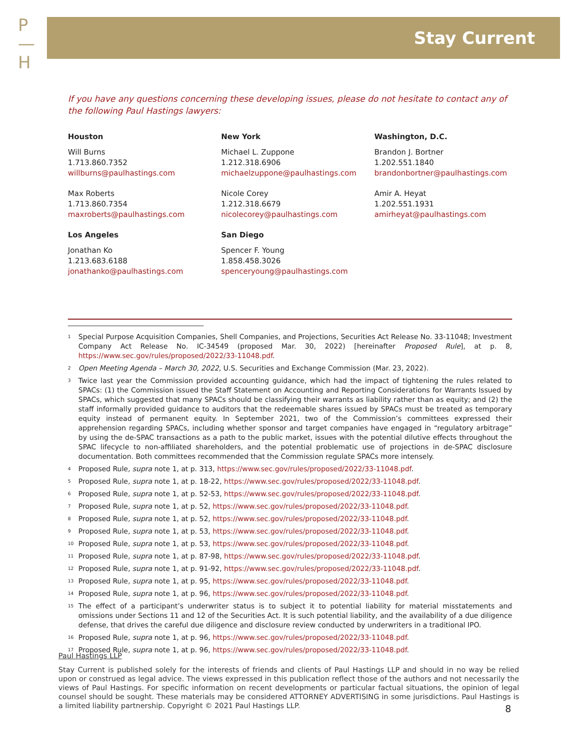P
—
H
Stay Current
If you have any questions concerning these developing issues, please do not hesitate to contact any of the following Paul Hastings lawyers:
Houston
Will Burns
1.713.860.7352
willburns@paulhastings.com
Max Roberts
1.713.860.7354
maxroberts@paulhastings.com
Los Angeles
Jonathan Ko
1.213.683.6188
jonathanko@paulhastings.com
New York
Michael L. Zuppone
1.212.318.6906
michaelzuppone@paulhastings.com
Nicole Corey
1.212.318.6679
nicolecorey@paulhastings.com
San Diego
Spencer F. Young
1.858.458.3026
spenceryoung@paulhastings.com
Washington, D.C.
Brandon J. Bortner
1.202.551.1840
brandonbortner@paulhastings.com
Amir A. Heyat
1.202.551.1931
amirheyat@paulhastings.com
<sup>1</sup> Special Purpose Acquisition Companies, Shell Companies, and Projections, Securities Act Release No. 33-11048; Investment Company Act Release No. IC-34549 (proposed Mar. 30, 2022) [hereinafter Proposed Rule], at p. 8, https://www.sec.gov/rules/proposed/2022/33-11048.pdf.
<sup>2</sup> Open Meeting Agenda – March 30, 2022, U.S. Securities and Exchange Commission (Mar. 23, 2022).
<sup>3</sup> Twice last year the Commission provided accounting guidance, which had the impact of tightening the rules related to SPACs: (1) the Commission issued the Staff Statement on Accounting and Reporting Considerations for Warrants Issued by SPACs, which suggested that many SPACs should be classifying their warrants as liability rather than as equity; and (2) the staff informally provided guidance to auditors that the redeemable shares issued by SPACs must be treated as temporary equity instead of permanent equity. In September 2021, two of the Commission’s committees expressed their apprehension regarding SPACs, including whether sponsor and target companies have engaged in “regulatory arbitrage” by using the de-SPAC transactions as a path to the public market, issues with the potential dilutive effects throughout the SPAC lifecycle to non-affiliated shareholders, and the potential problematic use of projections in de-SPAC disclosure documentation. Both committees recommended that the Commission regulate SPACs more intensely.
<sup>4</sup> Proposed Rule, supra note 1, at p. 313, https://www.sec.gov/rules/proposed/2022/33-11048.pdf.
<sup>5</sup> Proposed Rule, supra note 1, at p. 18-22, https://www.sec.gov/rules/proposed/2022/33-11048.pdf.
<sup>6</sup> Proposed Rule, supra note 1, at p. 52-53, https://www.sec.gov/rules/proposed/2022/33-11048.pdf.
<sup>7</sup> Proposed Rule, supra note 1, at p. 52, https://www.sec.gov/rules/proposed/2022/33-11048.pdf.
<sup>8</sup> Proposed Rule, supra note 1, at p. 52, https://www.sec.gov/rules/proposed/2022/33-11048.pdf.
<sup>9</sup> Proposed Rule, supra note 1, at p. 53, https://www.sec.gov/rules/proposed/2022/33-11048.pdf.
<sup>10</sup> Proposed Rule, supra note 1, at p. 53, https://www.sec.gov/rules/proposed/2022/33-11048.pdf.
<sup>11</sup> Proposed Rule, supra note 1, at p. 87-98, https://www.sec.gov/rules/proposed/2022/33-11048.pdf.
<sup>12</sup> Proposed Rule, supra note 1, at p. 91-92, https://www.sec.gov/rules/proposed/2022/33-11048.pdf.
<sup>13</sup> Proposed Rule, supra note 1, at p. 95, https://www.sec.gov/rules/proposed/2022/33-11048.pdf.
<sup>14</sup> Proposed Rule, supra note 1, at p. 96, https://www.sec.gov/rules/proposed/2022/33-11048.pdf.
<sup>15</sup> The effect of a participant’s underwriter status is to subject it to potential liability for material misstatements and omissions under Sections 11 and 12 of the Securities Act. It is such potential liability, and the availability of a due diligence defense, that drives the careful due diligence and disclosure review conducted by underwriters in a traditional IPO.
<sup>16</sup> Proposed Rule, supra note 1, at p. 96, https://www.sec.gov/rules/proposed/2022/33-11048.pdf.
<sup>17</sup> Proposed Rule, supra note 1, at p. 96, https://www.sec.gov/rules/proposed/2022/33-11048.pdf.
Paul Hastings LLP
Stay Current is published solely for the interests of friends and clients of Paul Hastings LLP and should in no way be relied upon or construed as legal advice. The views expressed in this publication reflect those of the authors and not necessarily the views of Paul Hastings. For specific information on recent developments or particular factual situations, the opinion of legal counsel should be sought. These materials may be considered ATTORNEY ADVERTISING in some jurisdictions. Paul Hastings is a limited liability partnership. Copyright © 2021 Paul Hastings LLP.
8